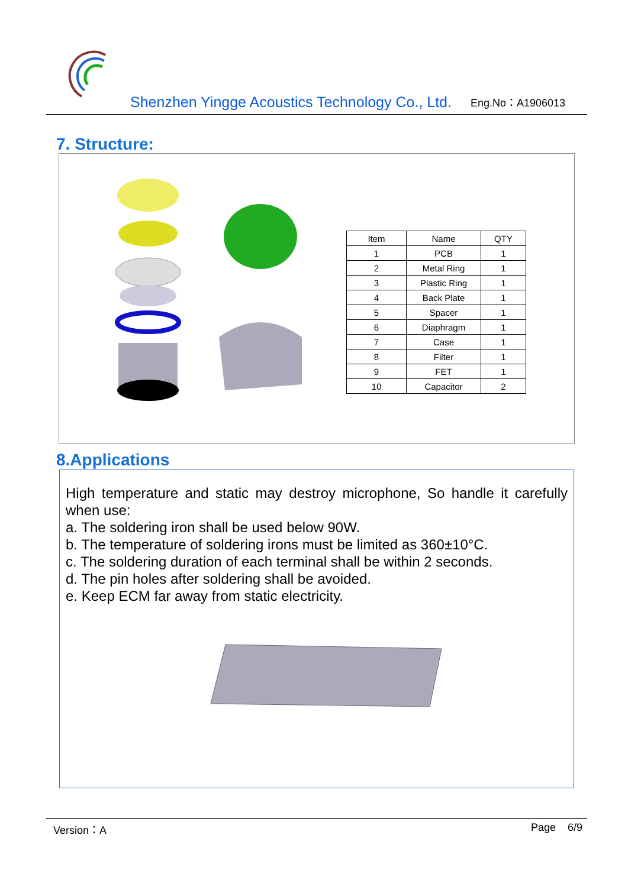Shenzhen Yingge Acoustics Technology Co., Ltd. Eng.No：A1906013
7. Structure:
| Item | Name | QTY |
| --- | --- | --- |
| 1 | PCB | 1 |
| 2 | Metal Ring | 1 |
| 3 | Plastic Ring | 1 |
| 4 | Back Plate | 1 |
| 5 | Spacer | 1 |
| 6 | Diaphragm | 1 |
| 7 | Case | 1 |
| 8 | Filter | 1 |
| 9 | FET | 1 |
| 10 | Capacitor | 2 |
8.Applications
High temperature and static may destroy microphone, So handle it carefully when use:
a. The soldering iron shall be used below 90W.
b. The temperature of soldering irons must be limited as 360±10°C.
c. The soldering duration of each terminal shall be within 2 seconds.
d. The pin holes after soldering shall be avoided.
e. Keep ECM far away from static electricity.
Version：A Page 6/9